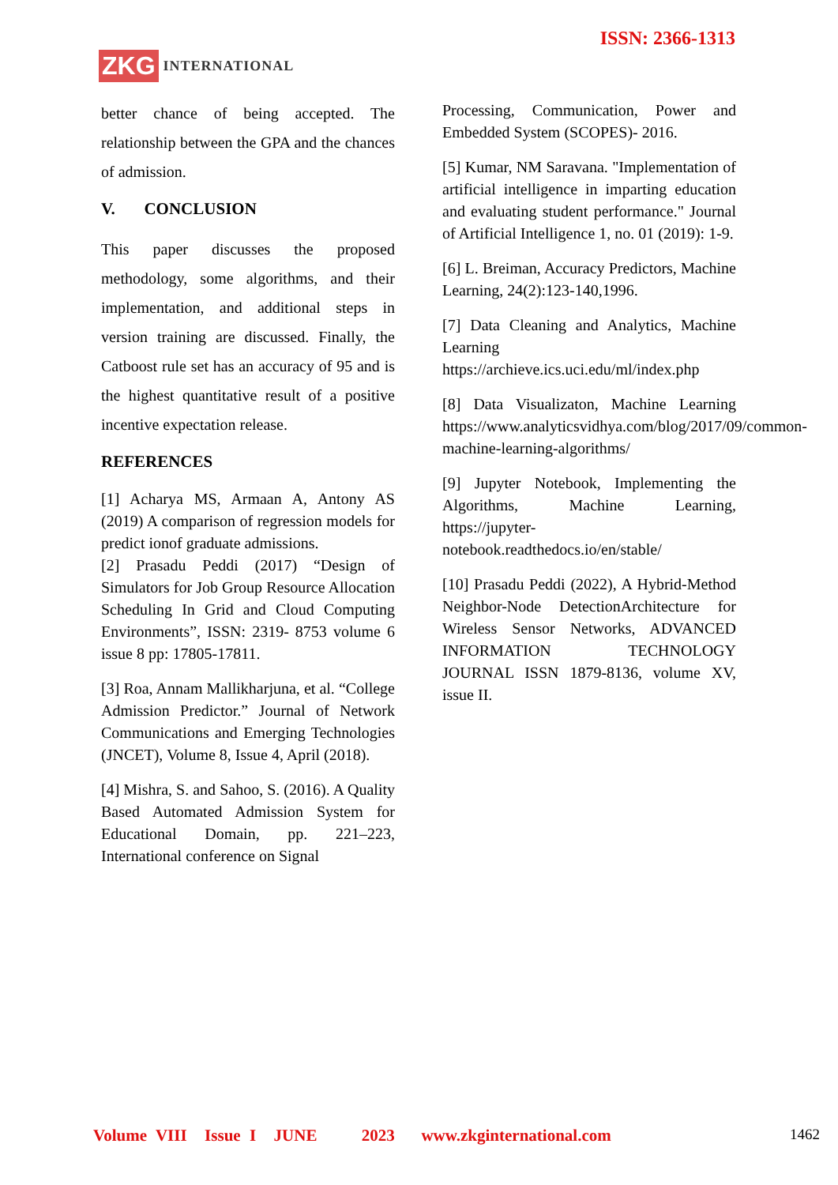ZKG INTERNATIONAL
ISSN: 2366-1313
better chance of being accepted. The relationship between the GPA and the chances of admission.
V. CONCLUSION
This paper discusses the proposed methodology, some algorithms, and their implementation, and additional steps in version training are discussed. Finally, the Catboost rule set has an accuracy of 95 and is the highest quantitative result of a positive incentive expectation release.
REFERENCES
[1] Acharya MS, Armaan A, Antony AS (2019) A comparison of regression models for predict ionof graduate admissions.
[2] Prasadu Peddi (2017) “Design of Simulators for Job Group Resource Allocation Scheduling In Grid and Cloud Computing Environments”, ISSN: 2319- 8753 volume 6 issue 8 pp: 17805-17811.
[3] Roa, Annam Mallikharjuna, et al. “College Admission Predictor.” Journal of Network Communications and Emerging Technologies (JNCET), Volume 8, Issue 4, April (2018).
[4] Mishra, S. and Sahoo, S. (2016). A Quality Based Automated Admission System for Educational Domain, pp. 221–223, International conference on Signal
Processing, Communication, Power and Embedded System (SCOPES)- 2016.
[5] Kumar, NM Saravana. "Implementation of artificial intelligence in imparting education and evaluating student performance." Journal of Artificial Intelligence 1, no. 01 (2019): 1-9.
[6] L. Breiman, Accuracy Predictors, Machine Learning, 24(2):123-140,1996.
[7] Data Cleaning and Analytics, Machine Learning
https://archieve.ics.uci.edu/ml/index.php
[8] Data Visualizaton, Machine Learning https://www.analyticsvidhya.com/blog/2017/09/common-machine-learning-algorithms/
[9] Jupyter Notebook, Implementing the Algorithms, Machine Learning, https://jupyter-notebook.readthedocs.io/en/stable/
[10] Prasadu Peddi (2022), A Hybrid-Method Neighbor-Node DetectionArchitecture for Wireless Sensor Networks, ADVANCED INFORMATION TECHNOLOGY JOURNAL ISSN 1879-8136, volume XV, issue II.
Volume VIII Issue I JUNE 2023 www.zkginternational.com
1462